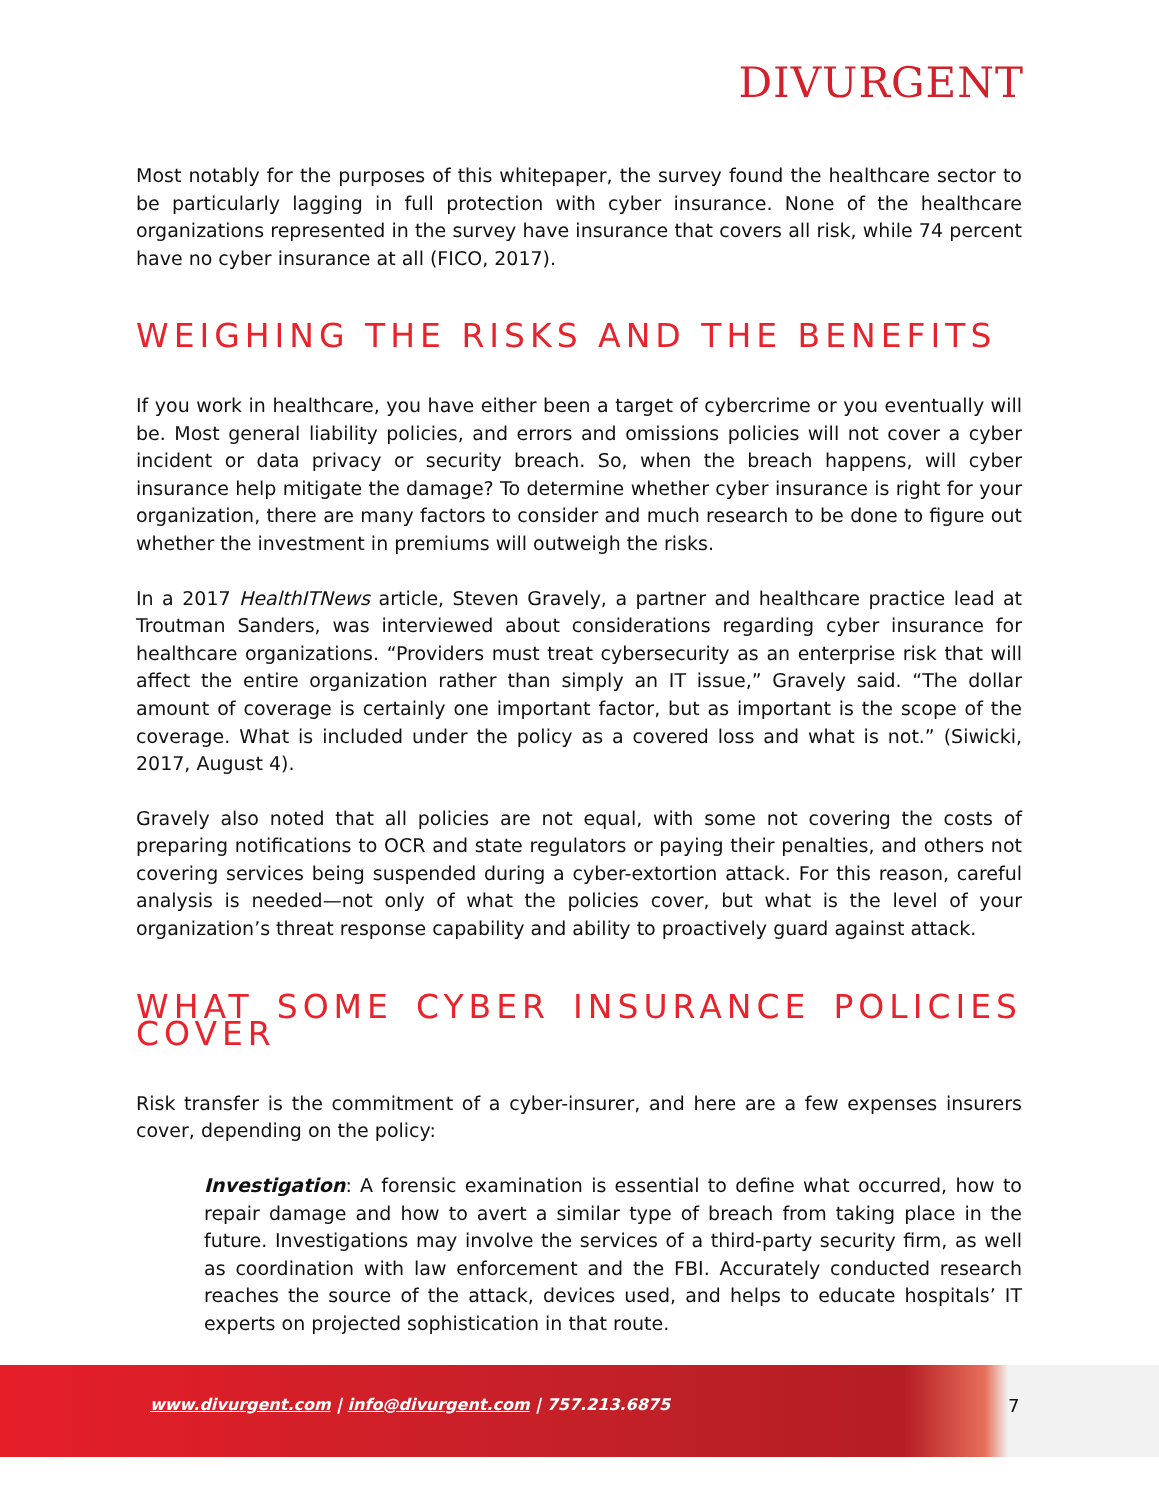DIVURGENT
Most notably for the purposes of this whitepaper, the survey found the healthcare sector to be particularly lagging in full protection with cyber insurance. None of the healthcare organizations represented in the survey have insurance that covers all risk, while 74 percent have no cyber insurance at all (FICO, 2017).
WEIGHING THE RISKS AND THE BENEFITS
If you work in healthcare, you have either been a target of cybercrime or you eventually will be. Most general liability policies, and errors and omissions policies will not cover a cyber incident or data privacy or security breach. So, when the breach happens, will cyber insurance help mitigate the damage? To determine whether cyber insurance is right for your organization, there are many factors to consider and much research to be done to figure out whether the investment in premiums will outweigh the risks.
In a 2017 HealthITNews article, Steven Gravely, a partner and healthcare practice lead at Troutman Sanders, was interviewed about considerations regarding cyber insurance for healthcare organizations. “Providers must treat cybersecurity as an enterprise risk that will affect the entire organization rather than simply an IT issue,” Gravely said. “The dollar amount of coverage is certainly one important factor, but as important is the scope of the coverage. What is included under the policy as a covered loss and what is not.” (Siwicki, 2017, August 4).
Gravely also noted that all policies are not equal, with some not covering the costs of preparing notifications to OCR and state regulators or paying their penalties, and others not covering services being suspended during a cyber-extortion attack. For this reason, careful analysis is needed—not only of what the policies cover, but what is the level of your organization’s threat response capability and ability to proactively guard against attack.
WHAT SOME CYBER INSURANCE POLICIES COVER
Risk transfer is the commitment of a cyber-insurer, and here are a few expenses insurers cover, depending on the policy:
Investigation: A forensic examination is essential to define what occurred, how to repair damage and how to avert a similar type of breach from taking place in the future. Investigations may involve the services of a third-party security firm, as well as coordination with law enforcement and the FBI. Accurately conducted research reaches the source of the attack, devices used, and helps to educate hospitals’ IT experts on projected sophistication in that route.
www.divurgent.com | info@divurgent.com | 757.213.6875
7